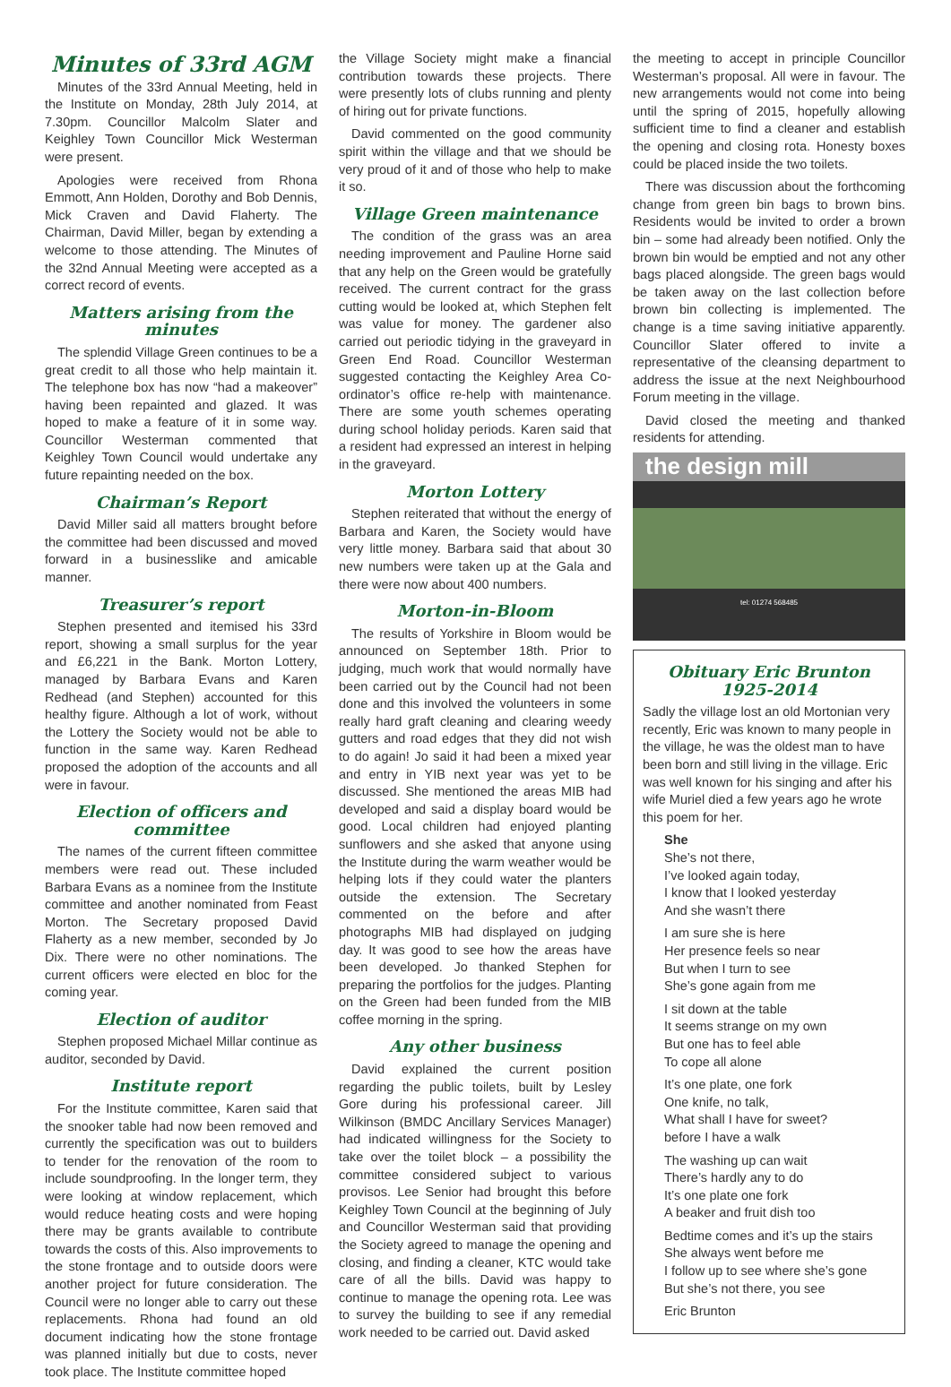Minutes of 33rd AGM
Minutes of the 33rd Annual Meeting, held in the Institute on Monday, 28th July 2014, at 7.30pm. Councillor Malcolm Slater and Keighley Town Councillor Mick Westerman were present.
Apologies were received from Rhona Emmott, Ann Holden, Dorothy and Bob Dennis, Mick Craven and David Flaherty. The Chairman, David Miller, began by extending a welcome to those attending. The Minutes of the 32nd Annual Meeting were accepted as a correct record of events.
Matters arising from the minutes
The splendid Village Green continues to be a great credit to all those who help maintain it. The telephone box has now “had a makeover” having been repainted and glazed. It was hoped to make a feature of it in some way. Councillor Westerman commented that Keighley Town Council would undertake any future repainting needed on the box.
Chairman’s Report
David Miller said all matters brought before the committee had been discussed and moved forward in a businesslike and amicable manner.
Treasurer’s report
Stephen presented and itemised his 33rd report, showing a small surplus for the year and £6,221 in the Bank. Morton Lottery, managed by Barbara Evans and Karen Redhead (and Stephen) accounted for this healthy figure. Although a lot of work, without the Lottery the Society would not be able to function in the same way. Karen Redhead proposed the adoption of the accounts and all were in favour.
Election of officers and committee
The names of the current fifteen committee members were read out. These included Barbara Evans as a nominee from the Institute committee and another nominated from Feast Morton. The Secretary proposed David Flaherty as a new member, seconded by Jo Dix. There were no other nominations. The current officers were elected en bloc for the coming year.
Election of auditor
Stephen proposed Michael Millar continue as auditor, seconded by David.
Institute report
For the Institute committee, Karen said that the snooker table had now been removed and currently the specification was out to builders to tender for the renovation of the room to include soundproofing. In the longer term, they were looking at window replacement, which would reduce heating costs and were hoping there may be grants available to contribute towards the costs of this. Also improvements to the stone frontage and to outside doors were another project for future consideration. The Council were no longer able to carry out these replacements. Rhona had found an old document indicating how the stone frontage was planned initially but due to costs, never took place. The Institute committee hoped
the Village Society might make a financial contribution towards these projects. There were presently lots of clubs running and plenty of hiring out for private functions.
David commented on the good community spirit within the village and that we should be very proud of it and of those who help to make it so.
Village Green maintenance
The condition of the grass was an area needing improvement and Pauline Horne said that any help on the Green would be gratefully received. The current contract for the grass cutting would be looked at, which Stephen felt was value for money. The gardener also carried out periodic tidying in the graveyard in Green End Road. Councillor Westerman suggested contacting the Keighley Area Co-ordinator’s office re-help with maintenance. There are some youth schemes operating during school holiday periods. Karen said that a resident had expressed an interest in helping in the graveyard.
Morton Lottery
Stephen reiterated that without the energy of Barbara and Karen, the Society would have very little money. Barbara said that about 30 new numbers were taken up at the Gala and there were now about 400 numbers.
Morton-in-Bloom
The results of Yorkshire in Bloom would be announced on September 18th. Prior to judging, much work that would normally have been carried out by the Council had not been done and this involved the volunteers in some really hard graft cleaning and clearing weedy gutters and road edges that they did not wish to do again! Jo said it had been a mixed year and entry in YIB next year was yet to be discussed. She mentioned the areas MIB had developed and said a display board would be good. Local children had enjoyed planting sunflowers and she asked that anyone using the Institute during the warm weather would be helping lots if they could water the planters outside the extension. The Secretary commented on the before and after photographs MIB had displayed on judging day. It was good to see how the areas have been developed. Jo thanked Stephen for preparing the portfolios for the judges. Planting on the Green had been funded from the MIB coffee morning in the spring.
Any other business
David explained the current position regarding the public toilets, built by Lesley Gore during his professional career. Jill Wilkinson (BMDC Ancillary Services Manager) had indicated willingness for the Society to take over the toilet block – a possibility the committee considered subject to various provisos. Lee Senior had brought this before Keighley Town Council at the beginning of July and Councillor Westerman said that providing the Society agreed to manage the opening and closing, and finding a cleaner, KTC would take care of all the bills. David was happy to continue to manage the opening rota. Lee was to survey the building to see if any remedial work needed to be carried out. David asked
the meeting to accept in principle Councillor Westerman’s proposal. All were in favour. The new arrangements would not come into being until the spring of 2015, hopefully allowing sufficient time to find a cleaner and establish the opening and closing rota. Honesty boxes could be placed inside the two toilets.
There was discussion about the forthcoming change from green bin bags to brown bins. Residents would be invited to order a brown bin – some had already been notified. Only the brown bin would be emptied and not any other bags placed alongside. The green bags would be taken away on the last collection before brown bin collecting is implemented. The change is a time saving initiative apparently. Councillor Slater offered to invite a representative of the cleansing department to address the issue at the next Neighbourhood Forum meeting in the village.
David closed the meeting and thanked residents for attending.
the design mill
tel: 01274 568485
Obituary Eric Brunton 1925-2014
Sadly the village lost an old Mortonian very recently, Eric was known to many people in the village, he was the oldest man to have been born and still living in the village. Eric was well known for his singing and after his wife Muriel died a few years ago he wrote this poem for her.
She
She’s not there,
I’ve looked again today,
I know that I looked yesterday
And she wasn’t there
I am sure she is here
Her presence feels so near
But when I turn to see
She’s gone again from me
I sit down at the table
It seems strange on my own
But one has to feel able
To cope all alone
It’s one plate, one fork
One knife, no talk,
What shall I have for sweet?
before I have a walk
The washing up can wait
There’s hardly any to do
It’s one plate one fork
A beaker and fruit dish too
Bedtime comes and it’s up the stairs
She always went before me
I follow up to see where she’s gone
But she’s not there, you see
Eric Brunton